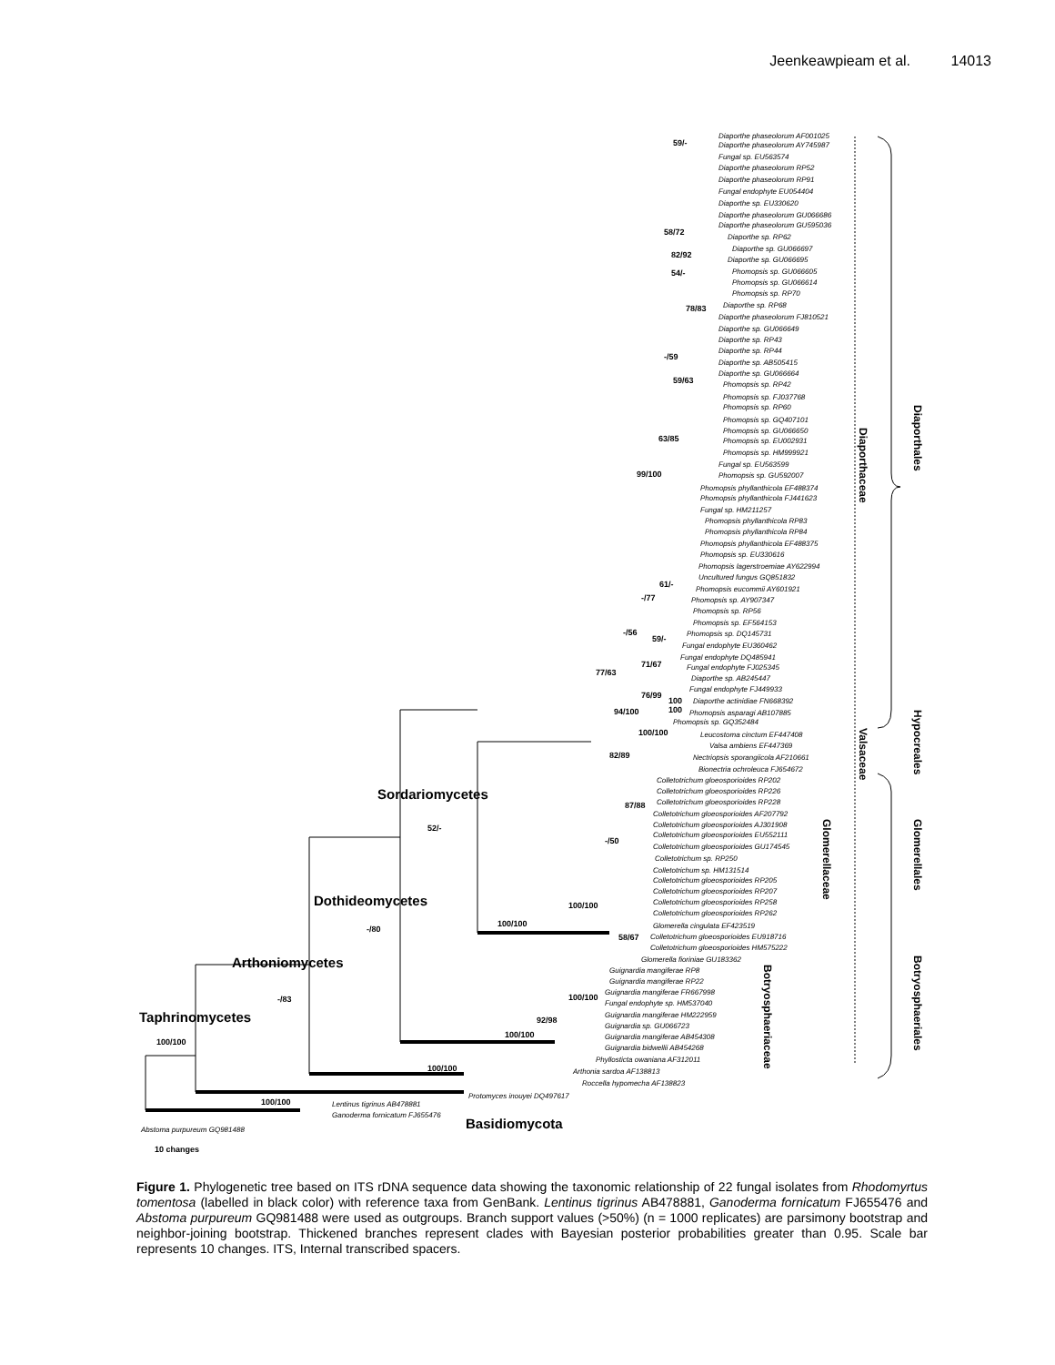Jeenkeawpieam et al. 14013
Sordariomycetes
Dothideomycetes
Arthoniomycetes
Taphrinomycetes
Basidiomycota
59/-
58/72
82/92
54/-
78/83
-/59
59/63
63/85
99/100
61/-
-/77
-/56
59/-
71/67
77/63
76/99
94/100
100/100
82/89
87/88
52/-
-/50
100/100
100/100
-/80
58/67
100/100
-/83
92/98
100/100
100/100
100/100
100/100
10 changes
100
100
Diaporthe phaseolorum AF001025
Diaporthe phaseolorum AY745987
Fungal sp. EU563574
Diaporthe phaseolorum RP52
Diaporthe phaseolorum RP91
Fungal endophyte EU054404
Diaporthe sp. EU330620
Diaporthe phaseolorum GU066686
Diaporthe phaseolorum GU595036
Diaporthe sp. RP62
Diaporthe sp. GU066697
Diaporthe sp. GU066695
Phomopsis sp. GU066605
Phomopsis sp. GU066614
Phomopsis sp. RP70
Diaporthe sp. RP68
Diaporthe phaseolorum FJ810521
Diaporthe sp. GU066649
Diaporthe sp. RP43
Diaporthe sp. RP44
Diaporthe sp. AB505415
Diaporthe sp. GU066664
Phomopsis sp. RP42
Phomopsis sp. FJ037768
Phomopsis sp. RP60
Phomopsis sp. GQ407101
Phomopsis sp. GU066650
Phomopsis sp. EU002931
Phomopsis sp. HM999921
Fungal sp. EU563599
Phomopsis sp. GU592007
Phomopsis phyllanthicola EF488374
Phomopsis phyllanthicola FJ441623
Fungal sp. HM211257
Phomopsis phyllanthicola RP83
Phomopsis phyllanthicola RP84
Phomopsis phyllanthicola EF488375
Phomopsis sp. EU330616
Phomopsis lagerstroemiae AY622994
Uncultured fungus GQ851832
Phomopsis eucommii AY601921
Phomopsis sp. AY907347
Phomopsis sp. RP56
Phomopsis sp. EF564153
Phomopsis sp. DQ145731
Fungal endophyte EU360462
Fungal endophyte DQ485941
Fungal endophyte FJ025345
Diaporthe sp. AB245447
Fungal endophyte FJ449933
Diaporthe actinidiae FN668392
Phomopsis asparagi AB107885
Phomopsis sp. GQ352484
Leucostoma cinctum EF447408
Valsa ambiens EF447369
Nectriopsis sporangiicola AF210661
Bionectria ochroleuca FJ654672
Colletotrichum gloeosporioides RP202
Colletotrichum gloeosporioides RP226
Colletotrichum gloeosporioides RP228
Colletotrichum gloeosporioides AF207792
Colletotrichum gloeosporioides AJ301908
Colletotrichum gloeosporioides EU552111
Colletotrichum gloeosporioides GU174545
Colletotrichum sp. RP250
Colletotrichum sp. HM131514
Colletotrichum gloeosporioides RP205
Colletotrichum gloeosporioides RP207
Colletotrichum gloeosporioides RP258
Colletotrichum gloeosporioides RP262
Glomerella cingulata EF423519
Colletotrichum gloeosporioides EU918716
Colletotrichum gloeosporioides HM575222
Glomerella fioriniae GU183362
Guignardia mangiferae RP8
Guignardia mangiferae RP22
Guignardia mangiferae FR667998
Fungal endophyte sp. HM537040
Guignardia mangiferae HM222959
Guignardia sp. GU066723
Guignardia mangiferae AB454308
Guignardia bidwellii AB454268
Phyllosticta owaniana AF312011
Arthonia sardoa AF138813
Roccella hypomecha AF138823
Protomyces inouyei DQ497617
Lentinus tigrinus AB478881
Ganoderma fornicatum FJ655476
Abstoma purpureum GQ981488
Diaporthaceae
Valsaceae
Glomerellaceae
Botryosphaeriaceae
Diaporthales
Hypocreales
Glomerellales
Botryosphaeriales
Figure 1. Phylogenetic tree based on ITS rDNA sequence data showing the taxonomic relationship of 22 fungal isolates from Rhodomyrtus tomentosa (labelled in black color) with reference taxa from GenBank. Lentinus tigrinus AB478881, Ganoderma fornicatum FJ655476 and Abstoma purpureum GQ981488 were used as outgroups. Branch support values (>50%) (n = 1000 replicates) are parsimony bootstrap and neighbor-joining bootstrap. Thickened branches represent clades with Bayesian posterior probabilities greater than 0.95. Scale bar represents 10 changes. ITS, Internal transcribed spacers.